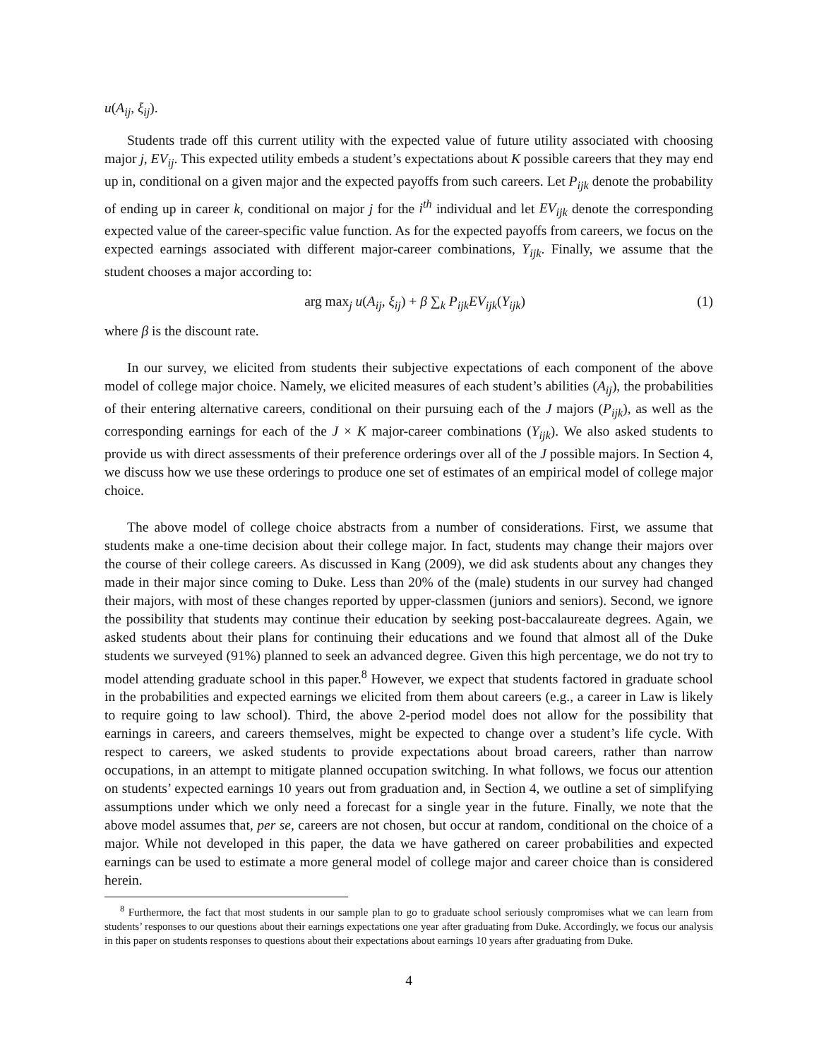u(A<sub>ij</sub>, ξ<sub>ij</sub>).
Students trade off this current utility with the expected value of future utility associated with choosing major j, EV<sub>ij</sub>. This expected utility embeds a student’s expectations about K possible careers that they may end up in, conditional on a given major and the expected payoffs from such careers. Let P<sub>ijk</sub> denote the probability of ending up in career k, conditional on major j for the i<sup>th</sup> individual and let EV<sub>ijk</sub> denote the corresponding expected value of the career-specific value function. As for the expected payoffs from careers, we focus on the expected earnings associated with different major-career combinations, Y<sub>ijk</sub>. Finally, we assume that the student chooses a major according to:
arg max<sub>j</sub> u(A<sub>ij</sub>, ξ<sub>ij</sub>) + β ∑<sub>k</sub> P<sub>ijk</sub>EV<sub>ijk</sub>(Y<sub>ijk</sub>) (1)
where β is the discount rate.
In our survey, we elicited from students their subjective expectations of each component of the above model of college major choice. Namely, we elicited measures of each student’s abilities (A<sub>ij</sub>), the probabilities of their entering alternative careers, conditional on their pursuing each of the J majors (P<sub>ijk</sub>), as well as the corresponding earnings for each of the J × K major-career combinations (Y<sub>ijk</sub>). We also asked students to provide us with direct assessments of their preference orderings over all of the J possible majors. In Section 4, we discuss how we use these orderings to produce one set of estimates of an empirical model of college major choice.
The above model of college choice abstracts from a number of considerations. First, we assume that students make a one-time decision about their college major. In fact, students may change their majors over the course of their college careers. As discussed in Kang (2009), we did ask students about any changes they made in their major since coming to Duke. Less than 20% of the (male) students in our survey had changed their majors, with most of these changes reported by upper-classmen (juniors and seniors). Second, we ignore the possibility that students may continue their education by seeking post-baccalaureate degrees. Again, we asked students about their plans for continuing their educations and we found that almost all of the Duke students we surveyed (91%) planned to seek an advanced degree. Given this high percentage, we do not try to model attending graduate school in this paper.<sup>8</sup> However, we expect that students factored in graduate school in the probabilities and expected earnings we elicited from them about careers (e.g., a career in Law is likely to require going to law school). Third, the above 2-period model does not allow for the possibility that earnings in careers, and careers themselves, might be expected to change over a student’s life cycle. With respect to careers, we asked students to provide expectations about broad careers, rather than narrow occupations, in an attempt to mitigate planned occupation switching. In what follows, we focus our attention on students’ expected earnings 10 years out from graduation and, in Section 4, we outline a set of simplifying assumptions under which we only need a forecast for a single year in the future. Finally, we note that the above model assumes that, per se, careers are not chosen, but occur at random, conditional on the choice of a major. While not developed in this paper, the data we have gathered on career probabilities and expected earnings can be used to estimate a more general model of college major and career choice than is considered herein.
<sup>8</sup> Furthermore, the fact that most students in our sample plan to go to graduate school seriously compromises what we can learn from students’ responses to our questions about their earnings expectations one year after graduating from Duke. Accordingly, we focus our analysis in this paper on students responses to questions about their expectations about earnings 10 years after graduating from Duke.
4